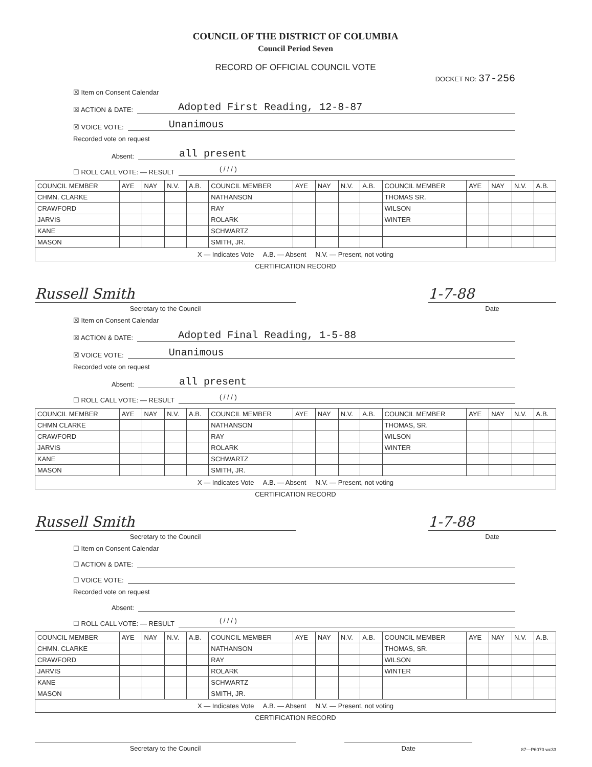COUNCIL OF THE DISTRICT OF COLUMBIA
Council Period Seven
RECORD OF OFFICIAL COUNCIL VOTE
DOCKET NO: 37-256
☒ Item on Consent Calendar
☒ ACTION & DATE: Adopted First Reading, 12-8-87
☒ VOICE VOTE: Unanimous
Recorded vote on request
Absent: all present
☐ ROLL CALL VOTE: — RESULT ( / / / )
| COUNCIL MEMBER | AYE | NAY | N.V. | A.B. | COUNCIL MEMBER | AYE | NAY | N.V. | A.B. | COUNCIL MEMBER | AYE | NAY | N.V. | A.B. |
| --- | --- | --- | --- | --- | --- | --- | --- | --- | --- | --- | --- | --- | --- | --- |
| CHMN. CLARKE | | | | | NATHANSON | | | | | THOMAS SR. | | | | |
| CRAWFORD | | | | | RAY | | | | | WILSON | | | | |
| JARVIS | | | | | ROLARK | | | | | WINTER | | | | |
| KANE | | | | | SCHWARTZ | | | | | | | | | |
| MASON | | | | | SMITH, JR. | | | | | | | | | |
| X — Indicates Vote A.B. — Absent N.V. — Present, not voting | | | | | | | | | | | | | | |
CERTIFICATION RECORD
Russell Smith
Secretary to the Council
1-7-88
Date
☒ Item on Consent Calendar
☒ ACTION & DATE: Adopted Final Reading, 1-5-88
☒ VOICE VOTE: Unanimous
Recorded vote on request
Absent: all present
☐ ROLL CALL VOTE: — RESULT ( / / / )
| COUNCIL MEMBER | AYE | NAY | N.V. | A.B. | COUNCIL MEMBER | AYE | NAY | N.V. | A.B. | COUNCIL MEMBER | AYE | NAY | N.V. | A.B. |
| --- | --- | --- | --- | --- | --- | --- | --- | --- | --- | --- | --- | --- | --- | --- |
| CHMN CLARKE | | | | | NATHANSON | | | | | THOMAS, SR. | | | | |
| CRAWFORD | | | | | RAY | | | | | WILSON | | | | |
| JARVIS | | | | | ROLARK | | | | | WINTER | | | | |
| KANE | | | | | SCHWARTZ | | | | | | | | | |
| MASON | | | | | SMITH, JR. | | | | | | | | | |
| X — Indicates Vote A.B. — Absent N.V. — Present, not voting | | | | | | | | | | | | | | |
CERTIFICATION RECORD
Russell Smith
Secretary to the Council
1-7-88
Date
☐ Item on Consent Calendar
☐ ACTION & DATE:
☐ VOICE VOTE:
Recorded vote on request
Absent:
☐ ROLL CALL VOTE: — RESULT ( / / / )
| COUNCIL MEMBER | AYE | NAY | N.V. | A.B. | COUNCIL MEMBER | AYE | NAY | N.V. | A.B. | COUNCIL MEMBER | AYE | NAY | N.V. | A.B. |
| --- | --- | --- | --- | --- | --- | --- | --- | --- | --- | --- | --- | --- | --- | --- |
| CHMN. CLARKE | | | | | NATHANSON | | | | | THOMAS, SR. | | | | |
| CRAWFORD | | | | | RAY | | | | | WILSON | | | | |
| JARVIS | | | | | ROLARK | | | | | WINTER | | | | |
| KANE | | | | | SCHWARTZ | | | | | | | | | |
| MASON | | | | | SMITH, JR. | | | | | | | | | |
| X — Indicates Vote A.B. — Absent N.V. — Present, not voting | | | | | | | | | | | | | | |
CERTIFICATION RECORD
Secretary to the Council Date
87—P6070 wc33